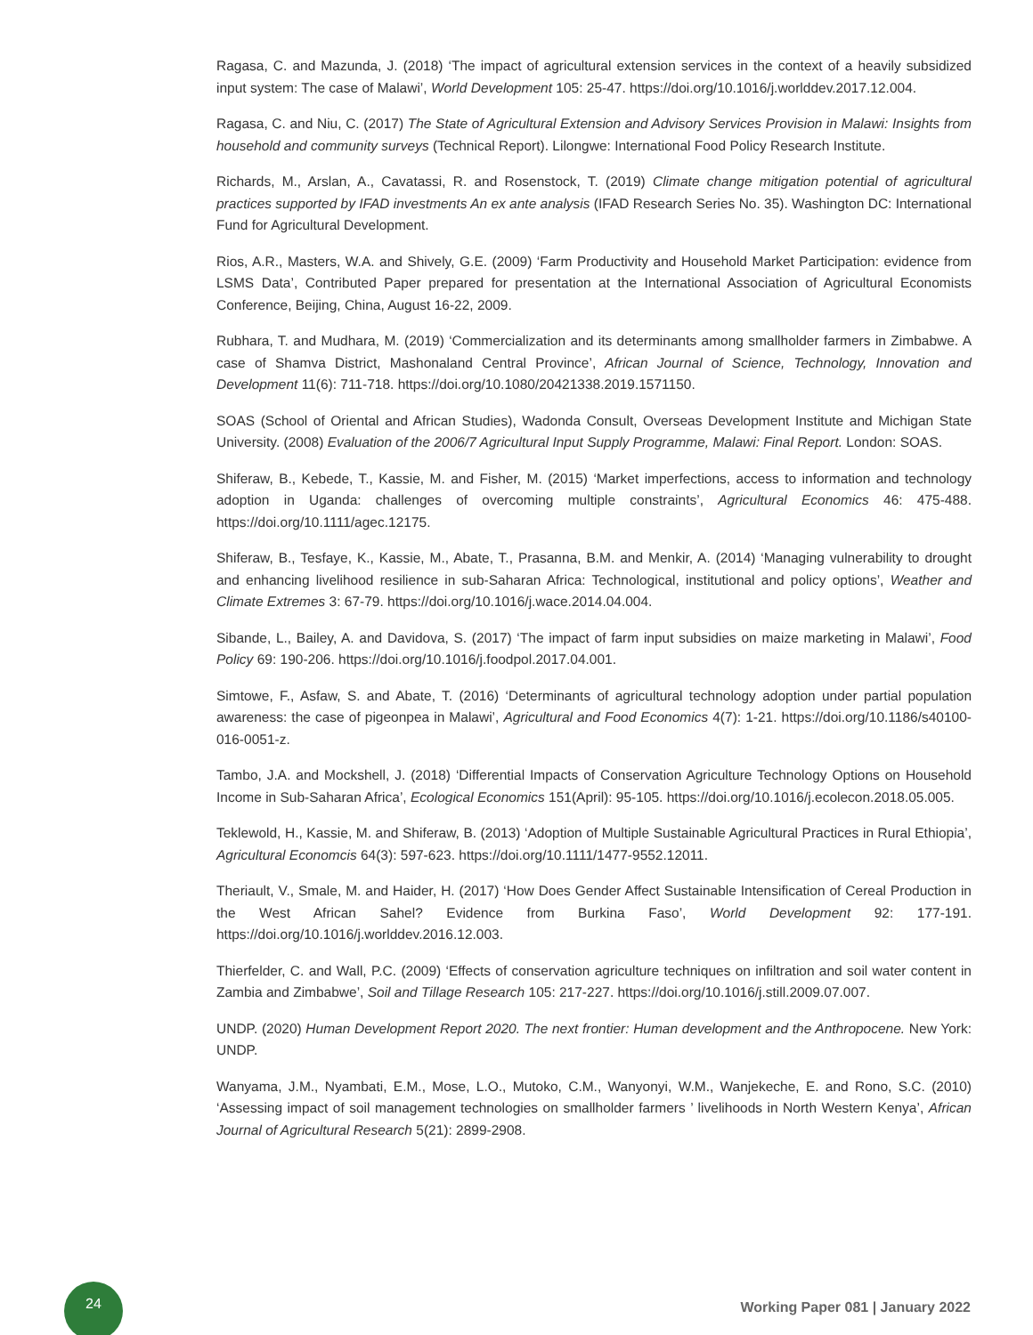Ragasa, C. and Mazunda, J. (2018) ‘The impact of agricultural extension services in the context of a heavily subsidized input system: The case of Malawi’, World Development 105: 25-47. https://doi.org/10.1016/j.worlddev.2017.12.004.
Ragasa, C. and Niu, C. (2017) The State of Agricultural Extension and Advisory Services Provision in Malawi: Insights from household and community surveys (Technical Report). Lilongwe: International Food Policy Research Institute.
Richards, M., Arslan, A., Cavatassi, R. and Rosenstock, T. (2019) Climate change mitigation potential of agricultural practices supported by IFAD investments An ex ante analysis (IFAD Research Series No. 35). Washington DC: International Fund for Agricultural Development.
Rios, A.R., Masters, W.A. and Shively, G.E. (2009) ‘Farm Productivity and Household Market Participation: evidence from LSMS Data’, Contributed Paper prepared for presentation at the International Association of Agricultural Economists Conference, Beijing, China, August 16-22, 2009.
Rubhara, T. and Mudhara, M. (2019) ‘Commercialization and its determinants among smallholder farmers in Zimbabwe. A case of Shamva District, Mashonaland Central Province’, African Journal of Science, Technology, Innovation and Development 11(6): 711-718. https://doi.org/10.1080/20421338.2019.1571150.
SOAS (School of Oriental and African Studies), Wadonda Consult, Overseas Development Institute and Michigan State University. (2008) Evaluation of the 2006/7 Agricultural Input Supply Programme, Malawi: Final Report. London: SOAS.
Shiferaw, B., Kebede, T., Kassie, M. and Fisher, M. (2015) ‘Market imperfections, access to information and technology adoption in Uganda: challenges of overcoming multiple constraints’, Agricultural Economics 46: 475-488. https://doi.org/10.1111/agec.12175.
Shiferaw, B., Tesfaye, K., Kassie, M., Abate, T., Prasanna, B.M. and Menkir, A. (2014) ‘Managing vulnerability to drought and enhancing livelihood resilience in sub-Saharan Africa: Technological, institutional and policy options’, Weather and Climate Extremes 3: 67-79. https://doi.org/10.1016/j.wace.2014.04.004.
Sibande, L., Bailey, A. and Davidova, S. (2017) ‘The impact of farm input subsidies on maize marketing in Malawi’, Food Policy 69: 190-206. https://doi.org/10.1016/j.foodpol.2017.04.001.
Simtowe, F., Asfaw, S. and Abate, T. (2016) ‘Determinants of agricultural technology adoption under partial population awareness: the case of pigeonpea in Malawi’, Agricultural and Food Economics 4(7): 1-21. https://doi.org/10.1186/s40100-016-0051-z.
Tambo, J.A. and Mockshell, J. (2018) ‘Differential Impacts of Conservation Agriculture Technology Options on Household Income in Sub-Saharan Africa’, Ecological Economics 151(April): 95-105. https://doi.org/10.1016/j.ecolecon.2018.05.005.
Teklewold, H., Kassie, M. and Shiferaw, B. (2013) ‘Adoption of Multiple Sustainable Agricultural Practices in Rural Ethiopia’, Agricultural Economcis 64(3): 597-623. https://doi.org/10.1111/1477-9552.12011.
Theriault, V., Smale, M. and Haider, H. (2017) ‘How Does Gender Affect Sustainable Intensification of Cereal Production in the West African Sahel? Evidence from Burkina Faso’, World Development 92: 177-191. https://doi.org/10.1016/j.worlddev.2016.12.003.
Thierfelder, C. and Wall, P.C. (2009) ‘Effects of conservation agriculture techniques on infiltration and soil water content in Zambia and Zimbabwe’, Soil and Tillage Research 105: 217-227. https://doi.org/10.1016/j.still.2009.07.007.
UNDP. (2020) Human Development Report 2020. The next frontier: Human development and the Anthropocene. New York: UNDP.
Wanyama, J.M., Nyambati, E.M., Mose, L.O., Mutoko, C.M., Wanyonyi, W.M., Wanjekeche, E. and Rono, S.C. (2010) ‘Assessing impact of soil management technologies on smallholder farmers ’ livelihoods in North Western Kenya’, African Journal of Agricultural Research 5(21): 2899-2908.
24
Working Paper 081 | January 2022